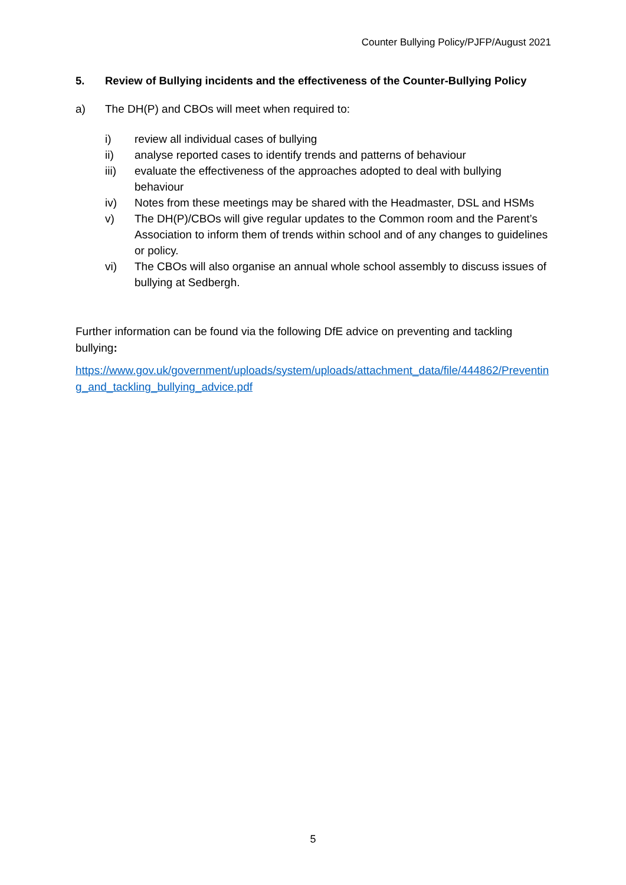Counter Bullying Policy/PJFP/August 2021
5. Review of Bullying incidents and the effectiveness of the Counter-Bullying Policy
a) The DH(P) and CBOs will meet when required to:
i) review all individual cases of bullying
ii) analyse reported cases to identify trends and patterns of behaviour
iii) evaluate the effectiveness of the approaches adopted to deal with bullying behaviour
iv) Notes from these meetings may be shared with the Headmaster, DSL and HSMs
v) The DH(P)/CBOs will give regular updates to the Common room and the Parent’s Association to inform them of trends within school and of any changes to guidelines or policy.
vi) The CBOs will also organise an annual whole school assembly to discuss issues of bullying at Sedbergh.
Further information can be found via the following DfE advice on preventing and tackling bullying:
https://www.gov.uk/government/uploads/system/uploads/attachment_data/file/444862/Preventing_and_tackling_bullying_advice.pdf
5